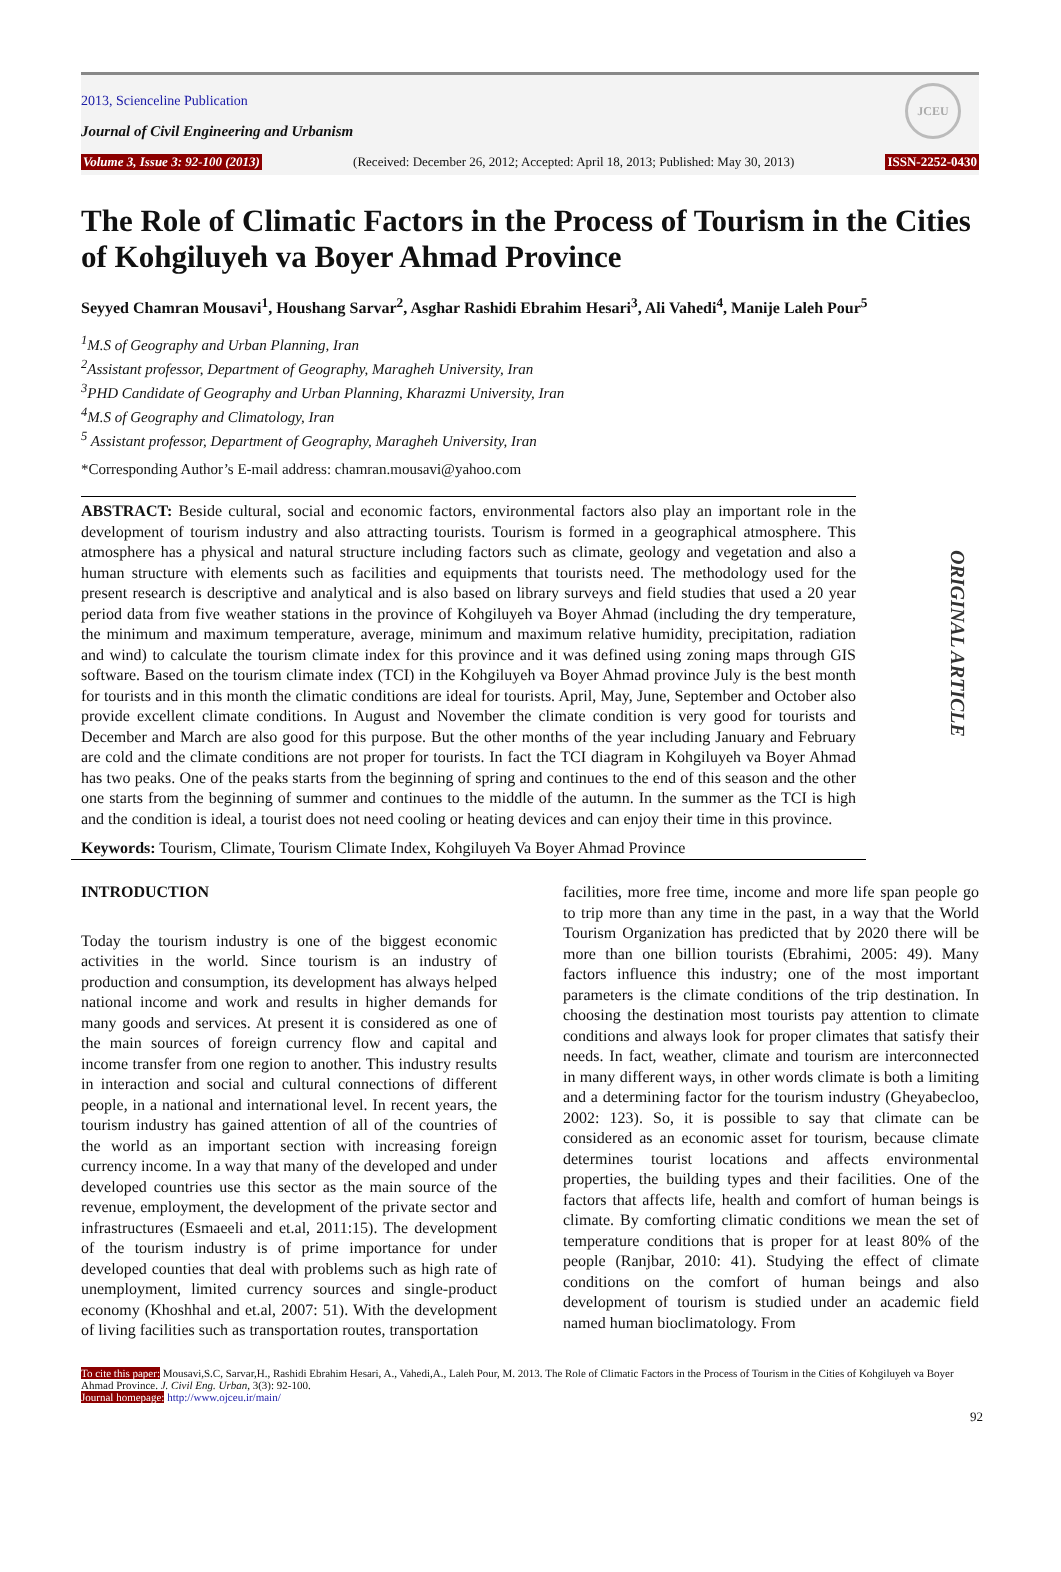JCEU
2013, Scienceline Publication
Journal of Civil Engineering and Urbanism
Volume 3, Issue 3: 92-100 (2013) (Received: December 26, 2012; Accepted: April 18, 2013; Published: May 30, 2013) ISSN-2252-0430
The Role of Climatic Factors in the Process of Tourism in the Cities of Kohgiluyeh va Boyer Ahmad Province
Seyyed Chamran Mousavi<sup>1</sup>, Houshang Sarvar<sup>2</sup>, Asghar Rashidi Ebrahim Hesari<sup>3</sup>, Ali Vahedi<sup>4</sup>, Manije Laleh Pour<sup>5</sup>
<sup>1</sup> M.S of Geography and Urban Planning, Iran
<sup>2</sup> Assistant professor, Department of Geography, Maragheh University, Iran
<sup>3</sup> PHD Candidate of Geography and Urban Planning, Kharazmi University, Iran
<sup>4</sup> M.S of Geography and Climatology, Iran
<sup>5</sup> Assistant professor, Department of Geography, Maragheh University, Iran
*Corresponding Author’s E-mail address: chamran.mousavi@yahoo.com
ABSTRACT: Beside cultural, social and economic factors, environmental factors also play an important role in the development of tourism industry and also attracting tourists. Tourism is formed in a geographical atmosphere. This atmosphere has a physical and natural structure including factors such as climate, geology and vegetation and also a human structure with elements such as facilities and equipments that tourists need. The methodology used for the present research is descriptive and analytical and is also based on library surveys and field studies that used a 20 year period data from five weather stations in the province of Kohgiluyeh va Boyer Ahmad (including the dry temperature, the minimum and maximum temperature, average, minimum and maximum relative humidity, precipitation, radiation and wind) to calculate the tourism climate index for this province and it was defined using zoning maps through GIS software. Based on the tourism climate index (TCI) in the Kohgiluyeh va Boyer Ahmad province July is the best month for tourists and in this month the climatic conditions are ideal for tourists. April, May, June, September and October also provide excellent climate conditions. In August and November the climate condition is very good for tourists and December and March are also good for this purpose. But the other months of the year including January and February are cold and the climate conditions are not proper for tourists. In fact the TCI diagram in Kohgiluyeh va Boyer Ahmad has two peaks. One of the peaks starts from the beginning of spring and continues to the end of this season and the other one starts from the beginning of summer and continues to the middle of the autumn. In the summer as the TCI is high and the condition is ideal, a tourist does not need cooling or heating devices and can enjoy their time in this province.
Keywords: Tourism, Climate, Tourism Climate Index, Kohgiluyeh Va Boyer Ahmad Province
INTRODUCTION
Today the tourism industry is one of the biggest economic activities in the world. Since tourism is an industry of production and consumption, its development has always helped national income and work and results in higher demands for many goods and services. At present it is considered as one of the main sources of foreign currency flow and capital and income transfer from one region to another. This industry results in interaction and social and cultural connections of different people, in a national and international level. In recent years, the tourism industry has gained attention of all of the countries of the world as an important section with increasing foreign currency income. In a way that many of the developed and under developed countries use this sector as the main source of the revenue, employment, the development of the private sector and infrastructures (Esmaeeli and et.al, 2011:15). The development of the tourism industry is of prime importance for under developed counties that deal with problems such as high rate of unemployment, limited currency sources and single-product economy (Khoshhal and et.al, 2007: 51). With the development of living facilities such as transportation routes, transportation
facilities, more free time, income and more life span people go to trip more than any time in the past, in a way that the World Tourism Organization has predicted that by 2020 there will be more than one billion tourists (Ebrahimi, 2005: 49). Many factors influence this industry; one of the most important parameters is the climate conditions of the trip destination. In choosing the destination most tourists pay attention to climate conditions and always look for proper climates that satisfy their needs. In fact, weather, climate and tourism are interconnected in many different ways, in other words climate is both a limiting and a determining factor for the tourism industry (Gheyabecloo, 2002: 123). So, it is possible to say that climate can be considered as an economic asset for tourism, because climate determines tourist locations and affects environmental properties, the building types and their facilities. One of the factors that affects life, health and comfort of human beings is climate. By comforting climatic conditions we mean the set of temperature conditions that is proper for at least 80% of the people (Ranjbar, 2010: 41). Studying the effect of climate conditions on the comfort of human beings and also development of tourism is studied under an academic field named human bioclimatology. From
ORIGINAL ARTICLE
To cite this paper: Mousavi,S.C, Sarvar,H., Rashidi Ebrahim Hesari, A., Vahedi,A., Laleh Pour, M. 2013. The Role of Climatic Factors in the Process of Tourism in the Cities of Kohgiluyeh va Boyer Ahmad Province. J. Civil Eng. Urban, 3(3): 92-100.
Journal homepage: http://www.ojceu.ir/main/
92